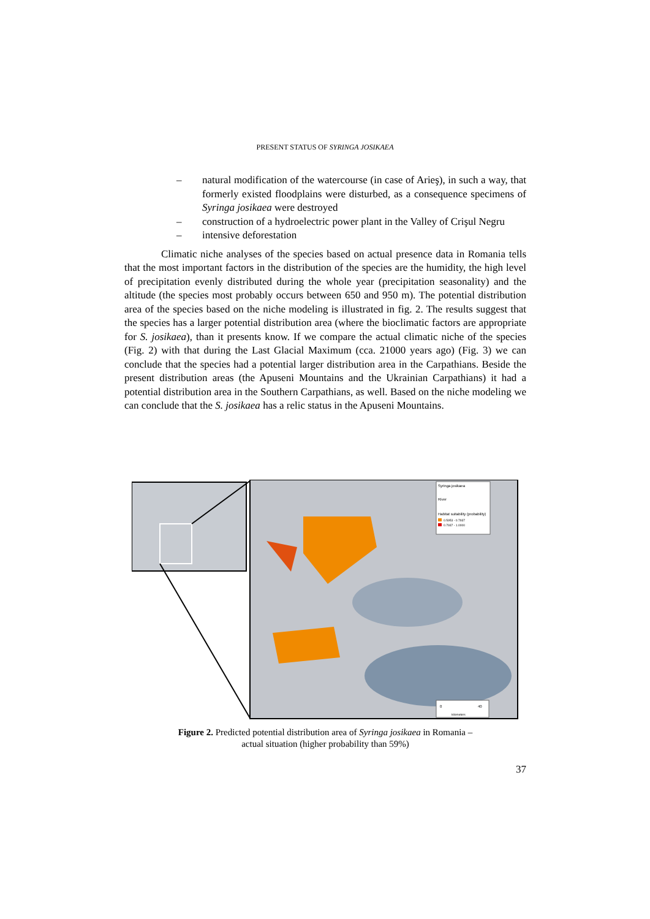PRESENT STATUS OF SYRINGA JOSIKAEA
– natural modification of the watercourse (in case of Arieş), in such a way, that formerly existed floodplains were disturbed, as a consequence specimens of Syringa josikaea were destroyed
– construction of a hydroelectric power plant in the Valley of Crişul Negru
– intensive deforestation
Climatic niche analyses of the species based on actual presence data in Romania tells that the most important factors in the distribution of the species are the humidity, the high level of precipitation evenly distributed during the whole year (precipitation seasonality) and the altitude (the species most probably occurs between 650 and 950 m). The potential distribution area of the species based on the niche modeling is illustrated in fig. 2. The results suggest that the species has a larger potential distribution area (where the bioclimatic factors are appropriate for S. josikaea), than it presents know. If we compare the actual climatic niche of the species (Fig. 2) with that during the Last Glacial Maximum (cca. 21000 years ago) (Fig. 3) we can conclude that the species had a potential larger distribution area in the Carpathians. Beside the present distribution areas (the Apuseni Mountains and the Ukrainian Carpathians) it had a potential distribution area in the Southern Carpathians, as well. Based on the niche modeling we can conclude that the S. josikaea has a relic status in the Apuseni Mountains.
Syringa josikaea
River
Habitat suitability (probability)
0.5953 - 0.7937
0.7937 - 1.0000
0
40
kilometers
Figure 2. Predicted potential distribution area of Syringa josikaea in Romania –
actual situation (higher probability than 59%)
37